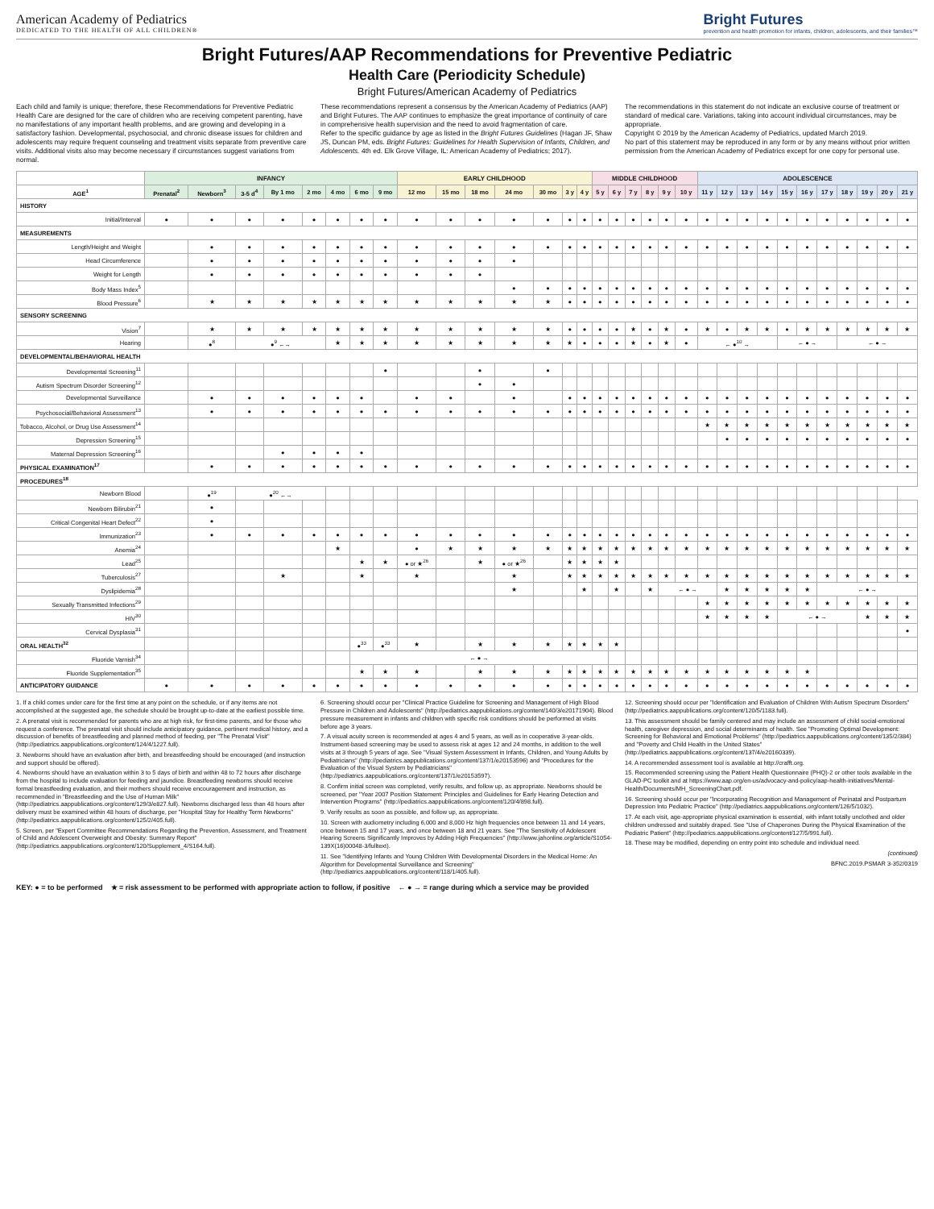American Academy of Pediatrics
DEDICATED TO THE HEALTH OF ALL CHILDREN®
Bright Futures
prevention and health promotion for infants, children, adolescents, and their families™
Bright Futures/AAP Recommendations for Preventive Pediatric
Health Care (Periodicity Schedule)
Bright Futures/American Academy of Pediatrics
Each child and family is unique; therefore, these Recommendations for Preventive Pediatric Health Care are designed for the care of children who are receiving competent parenting, have no manifestations of any important health problems, and are growing and developing in a satisfactory fashion. Developmental, psychosocial, and chronic disease issues for children and adolescents may require frequent counseling and treatment visits separate from preventive care visits. Additional visits also may become necessary if circumstances suggest variations from normal.
These recommendations represent a consensus by the American Academy of Pediatrics (AAP) and Bright Futures. The AAP continues to emphasize the great importance of continuity of care in comprehensive health supervision and the need to avoid fragmentation of care.
Refer to the specific guidance by age as listed in the Bright Futures Guidelines (Hagan JF, Shaw JS, Duncan PM, eds. Bright Futures: Guidelines for Health Supervision of Infants, Children, and Adolescents. 4th ed. Elk Grove Village, IL: American Academy of Pediatrics; 2017).
The recommendations in this statement do not indicate an exclusive course of treatment or standard of medical care. Variations, taking into account individual circumstances, may be appropriate.
Copyright © 2019 by the American Academy of Pediatrics, updated March 2019.
No part of this statement may be reproduced in any form or by any means without prior written permission from the American Academy of Pediatrics except for one copy for personal use.
| | INFANCY | | | | | | | | EARLY CHILDHOOD | | | | | | | MIDDLE CHILDHOOD | | | | | | ADOLESCENCE | | | | | | | | | | |
| --- | --- | --- | --- | --- | --- | --- | --- | --- | --- | --- | --- | --- | --- | --- | --- | --- | --- | --- | --- | --- | --- | --- | --- | --- | --- | --- | --- | --- | --- | --- | --- | --- |
| AGE<sup>1</sup> | Prenatal<sup>2</sup> | Newborn<sup>3</sup> | 3-5 d<sup>4</sup> | By 1 mo | 2 mo | 4 mo | 6 mo | 9 mo | 12 mo | 15 mo | 18 mo | 24 mo | 30 mo | 3 y | 4 y | 5 y | 6 y | 7 y | 8 y | 9 y | 10 y | 11 y | 12 y | 13 y | 14 y | 15 y | 16 y | 17 y | 18 y | 19 y | 20 y | 21 y |
| HISTORY | | | | | | | | | | | | | | | | | | | | | | | | | | | | | | | | |
| Initial/Interval | ● | ● | ● | ● | ● | ● | ● | ● | ● | ● | ● | ● | ● | ● | ● | ● | ● | ● | ● | ● | ● | ● | ● | ● | ● | ● | ● | ● | ● | ● | ● | ● |
| MEASUREMENTS | | | | | | | | | | | | | | | | | | | | | | | | | | | | | | | | |
| Length/Height and Weight | | ● | ● | ● | ● | ● | ● | ● | ● | ● | ● | ● | ● | ● | ● | ● | ● | ● | ● | ● | ● | ● | ● | ● | ● | ● | ● | ● | ● | ● | ● | ● |
| Head Circumference | | ● | ● | ● | ● | ● | ● | ● | ● | ● | ● | ● | | | | | | | | | | | | | | | | | | | | |
| Weight for Length | | ● | ● | ● | ● | ● | ● | ● | ● | ● | ● | | | | | | | | | | | | | | | | | | | | | |
| Body Mass Index<sup>5</sup> | | | | | | | | | | | | ● | ● | ● | ● | ● | ● | ● | ● | ● | ● | ● | ● | ● | ● | ● | ● | ● | ● | ● | ● | ● |
| Blood Pressure<sup>6</sup> | | ★ | ★ | ★ | ★ | ★ | ★ | ★ | ★ | ★ | ★ | ★ | ★ | ● | ● | ● | ● | ● | ● | ● | ● | ● | ● | ● | ● | ● | ● | ● | ● | ● | ● | ● |
| SENSORY SCREENING | | | | | | | | | | | | | | | | | | | | | | | | | | | | | | | | |
| Vision<sup>7</sup> | | ★ | ★ | ★ | ★ | ★ | ★ | ★ | ★ | ★ | ★ | ★ | ★ | ● | ● | ● | ● | ★ | ● | ★ | ● | ★ | ● | ★ | ★ | ● | ★ | ★ | ★ | ★ | ★ | ★ |
| Hearing | | ●<sup>8</sup> | ●<sup>9</sup> ←→ | | | ★ | ★ | ★ | ★ | ★ | ★ | ★ | ★ | ★ | ● | ● | ● | ★ | ● | ★ | ● | ← ●<sup>10</sup> → | | | | ← ● → | | | ← ● → | | | |
| DEVELOPMENTAL/BEHAVIORAL HEALTH | | | | | | | | | | | | | | | | | | | | | | | | | | | | | | | | |
| Developmental Screening<sup>11</sup> | | | | | | | | ● | | | ● | | ● | | | | | | | | | | | | | | | | | | | |
| Autism Spectrum Disorder Screening<sup>12</sup> | | | | | | | | | | | ● | ● | | | | | | | | | | | | | | | | | | | | |
| Developmental Surveillance | | ● | ● | ● | ● | ● | ● | | ● | ● | | ● | | ● | ● | ● | ● | ● | ● | ● | ● | ● | ● | ● | ● | ● | ● | ● | ● | ● | ● | ● |
| Psychosocial/Behavioral Assessment<sup>13</sup> | | ● | ● | ● | ● | ● | ● | ● | ● | ● | ● | ● | ● | ● | ● | ● | ● | ● | ● | ● | ● | ● | ● | ● | ● | ● | ● | ● | ● | ● | ● | ● |
| Tobacco, Alcohol, or Drug Use Assessment<sup>14</sup> | | | | | | | | | | | | | | | | | | | | | | ★ | ★ | ★ | ★ | ★ | ★ | ★ | ★ | ★ | ★ | ★ |
| Depression Screening<sup>15</sup> | | | | | | | | | | | | | | | | | | | | | | | ● | ● | ● | ● | ● | ● | ● | ● | ● | ● |
| Maternal Depression Screening<sup>16</sup> | | | | ● | ● | ● | ● | | | | | | | | | | | | | | | | | | | | | | | | | |
| PHYSICAL EXAMINATION<sup>17</sup> | | ● | ● | ● | ● | ● | ● | ● | ● | ● | ● | ● | ● | ● | ● | ● | ● | ● | ● | ● | ● | ● | ● | ● | ● | ● | ● | ● | ● | ● | ● | ● |
| PROCEDURES<sup>18</sup> | | | | | | | | | | | | | | | | | | | | | | | | | | | | | | | | |
| Newborn Blood | | ●<sup>19</sup> | ●<sup>20</sup> ←→ | | | | | | | | | | | | | | | | | | | | | | | | | | | | | |
| Newborn Bilirubin<sup>21</sup> | | ● | | | | | | | | | | | | | | | | | | | | | | | | | | | | | | |
| Critical Congenital Heart Defect<sup>22</sup> | | ● | | | | | | | | | | | | | | | | | | | | | | | | | | | | | | |
| Immunization<sup>23</sup> | | ● | ● | ● | ● | ● | ● | ● | ● | ● | ● | ● | ● | ● | ● | ● | ● | ● | ● | ● | ● | ● | ● | ● | ● | ● | ● | ● | ● | ● | ● | ● |
| Anemia<sup>24</sup> | | | | | | ★ | | | ● | ★ | ★ | ★ | ★ | ★ | ★ | ★ | ★ | ★ | ★ | ★ | ★ | ★ | ★ | ★ | ★ | ★ | ★ | ★ | ★ | ★ | ★ | ★ |
| Lead<sup>25</sup> | | | | | | | ★ | ★ | ● or ★<sup>26</sup> | | ★ | ● or ★<sup>26</sup> | | ★ | ★ | ★ | ★ | | | | | | | | | | | | | | | |
| Tuberculosis<sup>27</sup> | | | | ★ | | | ★ | | ★ | | | ★ | | ★ | ★ | ★ | ★ | ★ | ★ | ★ | ★ | ★ | ★ | ★ | ★ | ★ | ★ | ★ | ★ | ★ | ★ | ★ |
| Dyslipidemia<sup>28</sup> | | | | | | | | | | | | ★ | | | ★ | | ★ | | ★ | ← ● → | | | ★ | ★ | ★ | ★ | ★ | ← ● → | | | | |
| Sexually Transmitted Infections<sup>29</sup> | | | | | | | | | | | | | | | | | | | | | | ★ | ★ | ★ | ★ | ★ | ★ | ★ | ★ | ★ | ★ | ★ |
| HIV<sup>30</sup> | | | | | | | | | | | | | | | | | | | | | | ★ | ★ | ★ | ★ | ← ● → | | | | ★ | ★ | ★ |
| Cervical Dysplasia<sup>31</sup> | | | | | | | | | | | | | | | | | | | | | | | | | | | | | | | | ● |
| ORAL HEALTH<sup>32</sup> | | | | | | | ●<sup>33</sup> | ●<sup>33</sup> | ★ | | ★ | ★ | ★ | ★ | ★ | ★ | ★ | | | | | | | | | | | | | | | |
| Fluoride Varnish<sup>34</sup> | | | | | | | ← ● → | | | | | | | | | | | | | | | | | | | | | | | | | |
| Fluoride Supplementation<sup>35</sup> | | | | | | | ★ | ★ | ★ | | ★ | ★ | ★ | ★ | ★ | ★ | ★ | ★ | ★ | ★ | ★ | ★ | ★ | ★ | ★ | ★ | ★ | | | | | |
| ANTICIPATORY GUIDANCE | ● | ● | ● | ● | ● | ● | ● | ● | ● | ● | ● | ● | ● | ● | ● | ● | ● | ● | ● | ● | ● | ● | ● | ● | ● | ● | ● | ● | ● | ● | ● | ● |
1. If a child comes under care for the first time at any point on the schedule, or if any items are not accomplished at the suggested age, the schedule should be brought up-to-date at the earliest possible time.
2. A prenatal visit is recommended for parents who are at high risk, for first-time parents, and for those who request a conference. The prenatal visit should include anticipatory guidance, pertinent medical history, and a discussion of benefits of breastfeeding and planned method of feeding, per "The Prenatal Visit" (http://pediatrics.aappublications.org/content/124/4/1227.full).
3. Newborns should have an evaluation after birth, and breastfeeding should be encouraged (and instruction and support should be offered).
4. Newborns should have an evaluation within 3 to 5 days of birth and within 48 to 72 hours after discharge from the hospital to include evaluation for feeding and jaundice. Breastfeeding newborns should receive formal breastfeeding evaluation, and their mothers should receive encouragement and instruction, as recommended in "Breastfeeding and the Use of Human Milk" (http://pediatrics.aappublications.org/content/129/3/e827.full). Newborns discharged less than 48 hours after delivery must be examined within 48 hours of discharge, per "Hospital Stay for Healthy Term Newborns" (http://pediatrics.aappublications.org/content/125/2/405.full).
5. Screen, per "Expert Committee Recommendations Regarding the Prevention, Assessment, and Treatment of Child and Adolescent Overweight and Obesity: Summary Report" (http://pediatrics.aappublications.org/content/120/Supplement_4/S164.full).
6. Screening should occur per "Clinical Practice Guideline for Screening and Management of High Blood Pressure in Children and Adolescents" (http://pediatrics.aappublications.org/content/140/3/e20171904). Blood pressure measurement in infants and children with specific risk conditions should be performed at visits before age 3 years.
7. A visual acuity screen is recommended at ages 4 and 5 years, as well as in cooperative 3-year-olds. Instrument-based screening may be used to assess risk at ages 12 and 24 months, in addition to the well visits at 3 through 5 years of age. See "Visual System Assessment in Infants, Children, and Young Adults by Pediatricians" (http://pediatrics.aappublications.org/content/137/1/e20153596) and "Procedures for the Evaluation of the Visual System by Pediatricians" (http://pediatrics.aappublications.org/content/137/1/e20153597).
8. Confirm initial screen was completed, verify results, and follow up, as appropriate. Newborns should be screened, per "Year 2007 Position Statement: Principles and Guidelines for Early Hearing Detection and Intervention Programs" (http://pediatrics.aappublications.org/content/120/4/898.full).
9. Verify results as soon as possible, and follow up, as appropriate.
10. Screen with audiometry including 6,000 and 8,000 Hz high frequencies once between 11 and 14 years, once between 15 and 17 years, and once between 18 and 21 years. See "The Sensitivity of Adolescent Hearing Screens Significantly Improves by Adding High Frequencies" (http://www.jahonline.org/article/S1054-139X(16)00048-3/fulltext).
11. See "Identifying Infants and Young Children With Developmental Disorders in the Medical Home: An Algorithm for Developmental Surveillance and Screening" (http://pediatrics.aappublications.org/content/118/1/405.full).
12. Screening should occur per "Identification and Evaluation of Children With Autism Spectrum Disorders" (http://pediatrics.aappublications.org/content/120/5/1183.full).
13. This assessment should be family centered and may include an assessment of child social-emotional health, caregiver depression, and social determinants of health. See "Promoting Optimal Development: Screening for Behavioral and Emotional Problems" (http://pediatrics.aappublications.org/content/135/2/384) and "Poverty and Child Health in the United States" (http://pediatrics.aappublications.org/content/137/4/e20160339).
14. A recommended assessment tool is available at http://crafft.org.
15. Recommended screening using the Patient Health Questionnaire (PHQ)-2 or other tools available in the GLAD-PC toolkit and at https://www.aap.org/en-us/advocacy-and-policy/aap-health-initiatives/Mental-Health/Documents/MH_ScreeningChart.pdf.
16. Screening should occur per "Incorporating Recognition and Management of Perinatal and Postpartum Depression Into Pediatric Practice" (http://pediatrics.aappublications.org/content/126/5/1032).
17. At each visit, age-appropriate physical examination is essential, with infant totally unclothed and older children undressed and suitably draped. See "Use of Chaperones During the Physical Examination of the Pediatric Patient" (http://pediatrics.aappublications.org/content/127/5/991.full).
18. These may be modified, depending on entry point into schedule and individual need.
(continued)
BFNC.2019.PSMAR 3-352/0319
KEY: ● = to be performed ★ = risk assessment to be performed with appropriate action to follow, if positive ← ● → = range during which a service may be provided